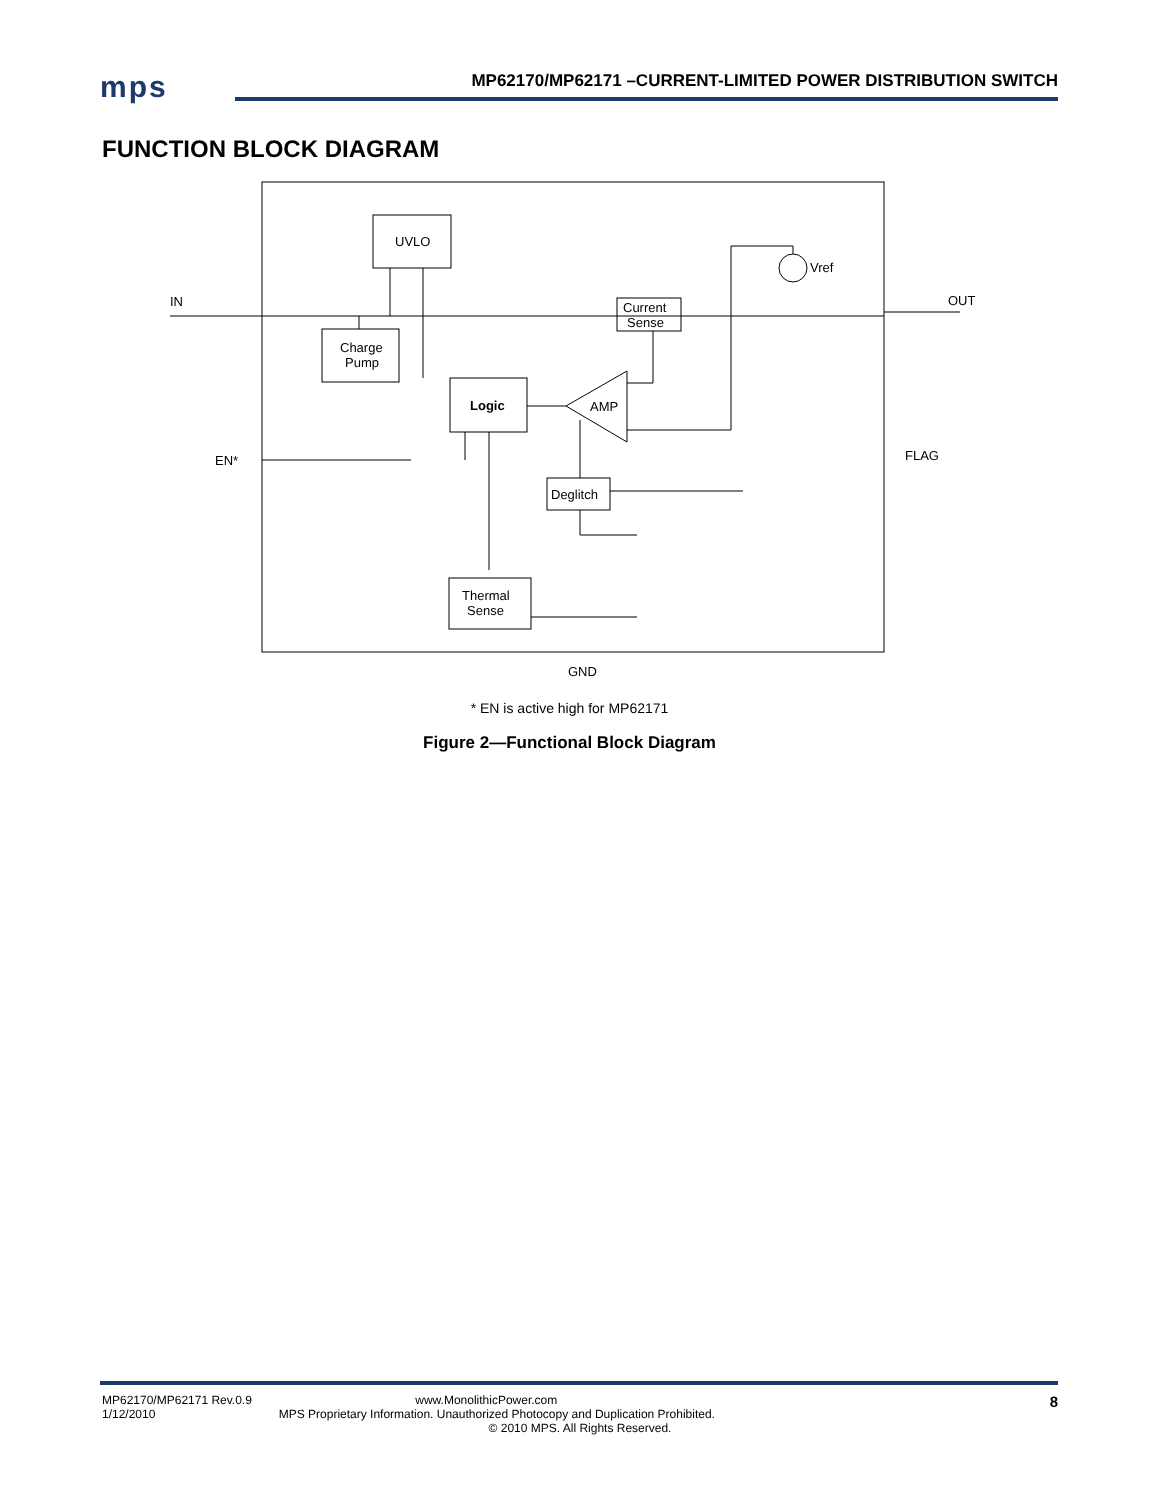mps
MP62170/MP62171 –CURRENT-LIMITED POWER DISTRIBUTION SWITCH
FUNCTION BLOCK DIAGRAM
UVLO
Charge
Pump
Logic
Current
Sense
Deglitch
Thermal
Sense
AMP
Vref
IN
OUT
EN*
FLAG
GND
* EN is active high for MP62171
Figure 2—Functional Block Diagram
MP62170/MP62171 Rev.0.9 www.MonolithicPower.com
1/12/2010 MPS Proprietary Information. Unauthorized Photocopy and Duplication Prohibited.
© 2010 MPS. All Rights Reserved.
8